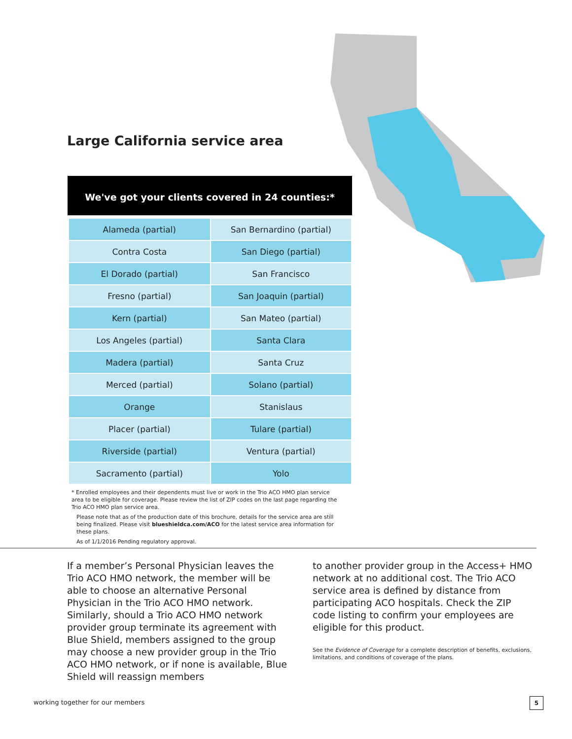Large California service area
We've got your clients covered in 24 counties:*
| Alameda (partial) | San Bernardino (partial) |
| Contra Costa | San Diego (partial) |
| El Dorado (partial) | San Francisco |
| Fresno (partial) | San Joaquin (partial) |
| Kern (partial) | San Mateo (partial) |
| Los Angeles (partial) | Santa Clara |
| Madera (partial) | Santa Cruz |
| Merced (partial) | Solano (partial) |
| Orange | Stanislaus |
| Placer (partial) | Tulare (partial) |
| Riverside (partial) | Ventura (partial) |
| Sacramento (partial) | Yolo |
* Enrolled employees and their dependents must live or work in the Trio ACO HMO plan service area to be eligible for coverage. Please review the list of ZIP codes on the last page regarding the Trio ACO HMO plan service area.
Please note that as of the production date of this brochure, details for the service area are still being finalized. Please visit blueshieldca.com/ACO for the latest service area information for these plans.
As of 1/1/2016 Pending regulatory approval.
If a member’s Personal Physician leaves the Trio ACO HMO network, the member will be able to choose an alternative Personal Physician in the Trio ACO HMO network. Similarly, should a Trio ACO HMO network provider group terminate its agreement with Blue Shield, members assigned to the group may choose a new provider group in the Trio ACO HMO network, or if none is available, Blue Shield will reassign members
to another provider group in the Access+ HMO network at no additional cost. The Trio ACO service area is defined by distance from participating ACO hospitals. Check the ZIP code listing to confirm your employees are eligible for this product.
See the Evidence of Coverage for a complete description of benefits, exclusions, limitations, and conditions of coverage of the plans.
working together for our members
5